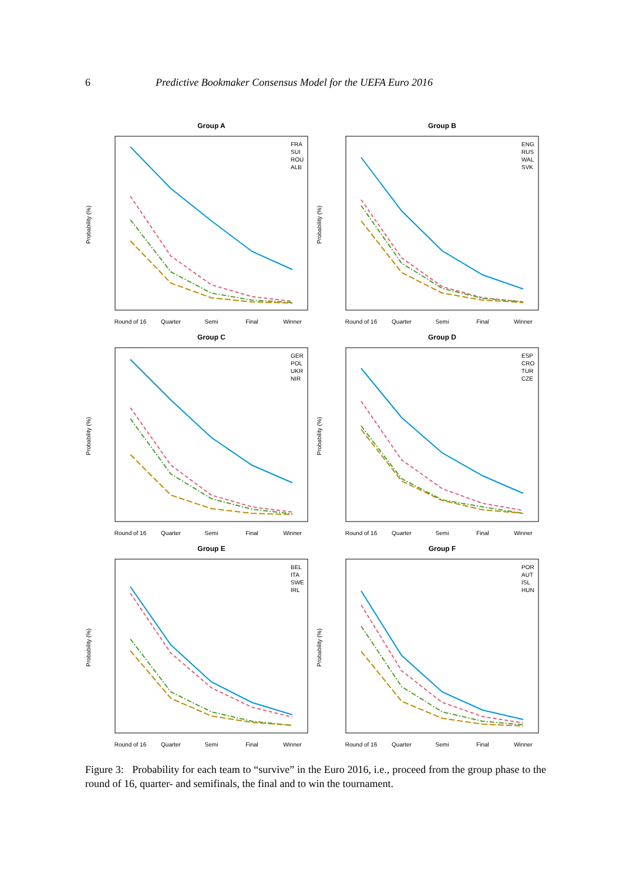6 Predictive Bookmaker Consensus Model for the UEFA Euro 2016
Group A
Probability (%)
Round of 16
Quarter
Semi
Final
Winner
FRA
SUI
ROU
ALB
Group B
Probability (%)
Round of 16
Quarter
Semi
Final
Winner
ENG
RUS
WAL
SVK
Group C
Probability (%)
Round of 16
Quarter
Semi
Final
Winner
GER
POL
UKR
NIR
Group D
Probability (%)
Round of 16
Quarter
Semi
Final
Winner
ESP
CRO
TUR
CZE
Group E
Probability (%)
Round of 16
Quarter
Semi
Final
Winner
BEL
ITA
SWE
IRL
Group F
Probability (%)
Round of 16
Quarter
Semi
Final
Winner
POR
AUT
ISL
HUN
Figure 3: Probability for each team to “survive” in the Euro 2016, i.e., proceed from the group phase to the round of 16, quarter- and semifinals, the final and to win the tournament.